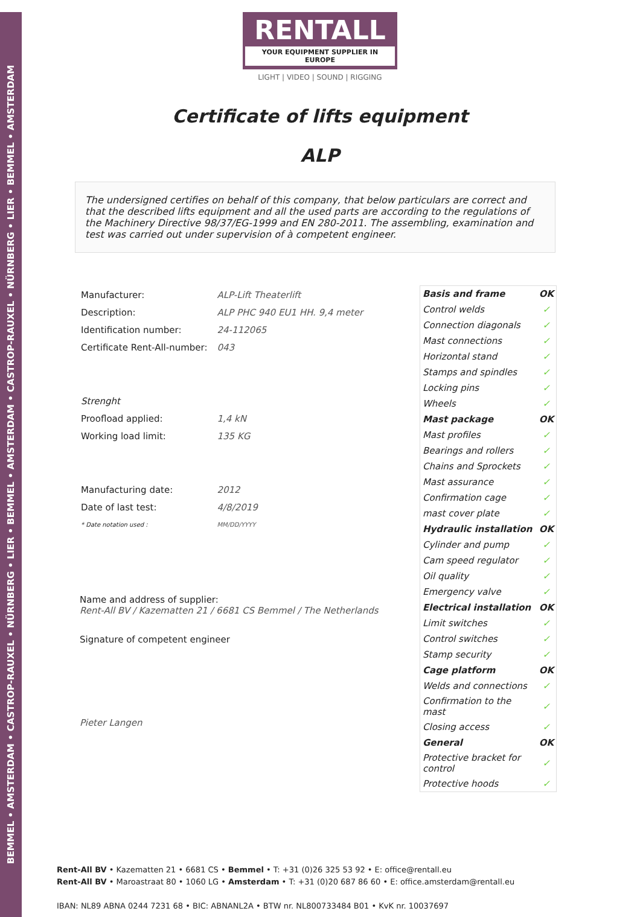BEMMEL • AMSTERDAM • CASTROP-RAUXEL • NÜRNBERG • LIER • BEMMEL • AMSTERDAM • CASTROP-RAUXEL • NÜRNBERG • LIER • BEMMEL • AMSTERDAM
RENTALL
YOUR EQUIPMENT SUPPLIER IN EUROPE
LIGHT | VIDEO | SOUND | RIGGING
Certificate of lifts equipment
ALP
The undersigned certifies on behalf of this company, that below particulars are correct and that the described lifts equipment and all the used parts are according to the regulations of the Machinery Directive 98/37/EG-1999 and EN 280-2011. The assembling, examination and test was carried out under supervision of à competent engineer.
| Manufacturer: | ALP-Lift Theaterlift |
| Description: | ALP PHC 940 EU1 HH. 9,4 meter |
| Identification number: | 24-112065 |
| Certificate Rent-All-number: | 043 |
| Strenght | |
| Proofload applied: | 1,4 kN |
| Working load limit: | 135 KG |
| Manufacturing date: | 2012 |
| Date of last test: | 4/8/2019 |
| * Date notation used : | MM/DD/YYYY |
Name and address of supplier:
Rent-All BV / Kazematten 21 / 6681 CS Bemmel / The Netherlands
Signature of competent engineer
Pieter Langen
| Basis and frame | OK |
| Control welds | ✓ |
| Connection diagonals | ✓ |
| Mast connections | ✓ |
| Horizontal stand | ✓ |
| Stamps and spindles | ✓ |
| Locking pins | ✓ |
| Wheels | ✓ |
| Mast package | OK |
| Mast profiles | ✓ |
| Bearings and rollers | ✓ |
| Chains and Sprockets | ✓ |
| Mast assurance | ✓ |
| Confirmation cage | ✓ |
| mast cover plate | ✓ |
| Hydraulic installation | OK |
| Cylinder and pump | ✓ |
| Cam speed regulator | ✓ |
| Oil quality | ✓ |
| Emergency valve | ✓ |
| Electrical installation | OK |
| Limit switches | ✓ |
| Control switches | ✓ |
| Stamp security | ✓ |
| Cage platform | OK |
| Welds and connections | ✓ |
| Confirmation to the mast | ✓ |
| Closing access | ✓ |
| General | OK |
| Protective bracket for control | ✓ |
| Protective hoods | ✓ |
Rent-All BV • Kazematten 21 • 6681 CS • Bemmel • T: +31 (0)26 325 53 92 • E: office@rentall.eu
Rent-All BV • Maroastraat 80 • 1060 LG • Amsterdam • T: +31 (0)20 687 86 60 • E: office.amsterdam@rentall.eu
IBAN: NL89 ABNA 0244 7231 68 • BIC: ABNANL2A • BTW nr. NL800733484 B01 • KvK nr. 10037697